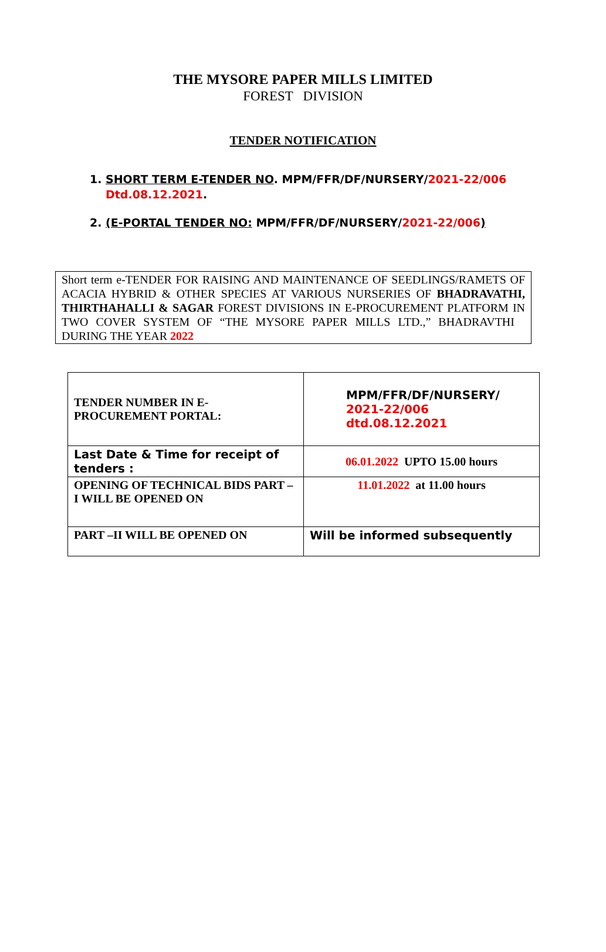THE MYSORE PAPER MILLS LIMITED
FOREST DIVISION
TENDER NOTIFICATION
1. SHORT TERM E-TENDER NO. MPM/FFR/DF/NURSERY/2021-22/006 Dtd.08.12.2021.
2. (E-PORTAL TENDER NO: MPM/FFR/DF/NURSERY/2021-22/006)
Short term e-TENDER FOR RAISING AND MAINTENANCE OF SEEDLINGS/RAMETS OF ACACIA HYBRID & OTHER SPECIES AT VARIOUS NURSERIES OF BHADRAVATHI, THIRTHAHALLI & SAGAR FOREST DIVISIONS IN E-PROCUREMENT PLATFORM IN TWO COVER SYSTEM OF “THE MYSORE PAPER MILLS LTD.,” BHADRAVTHI DURING THE YEAR 2022
| TENDER NUMBER IN E-PROCUREMENT PORTAL: | MPM/FFR/DF/NURSERY/ 2021-22/006 dtd.08.12.2021 |
| Last Date & Time for receipt of tenders : | 06.01.2022 UPTO 15.00 hours |
| OPENING OF TECHNICAL BIDS PART –I WILL BE OPENED ON | 11.01.2022 at 11.00 hours |
| PART –II WILL BE OPENED ON | Will be informed subsequently |